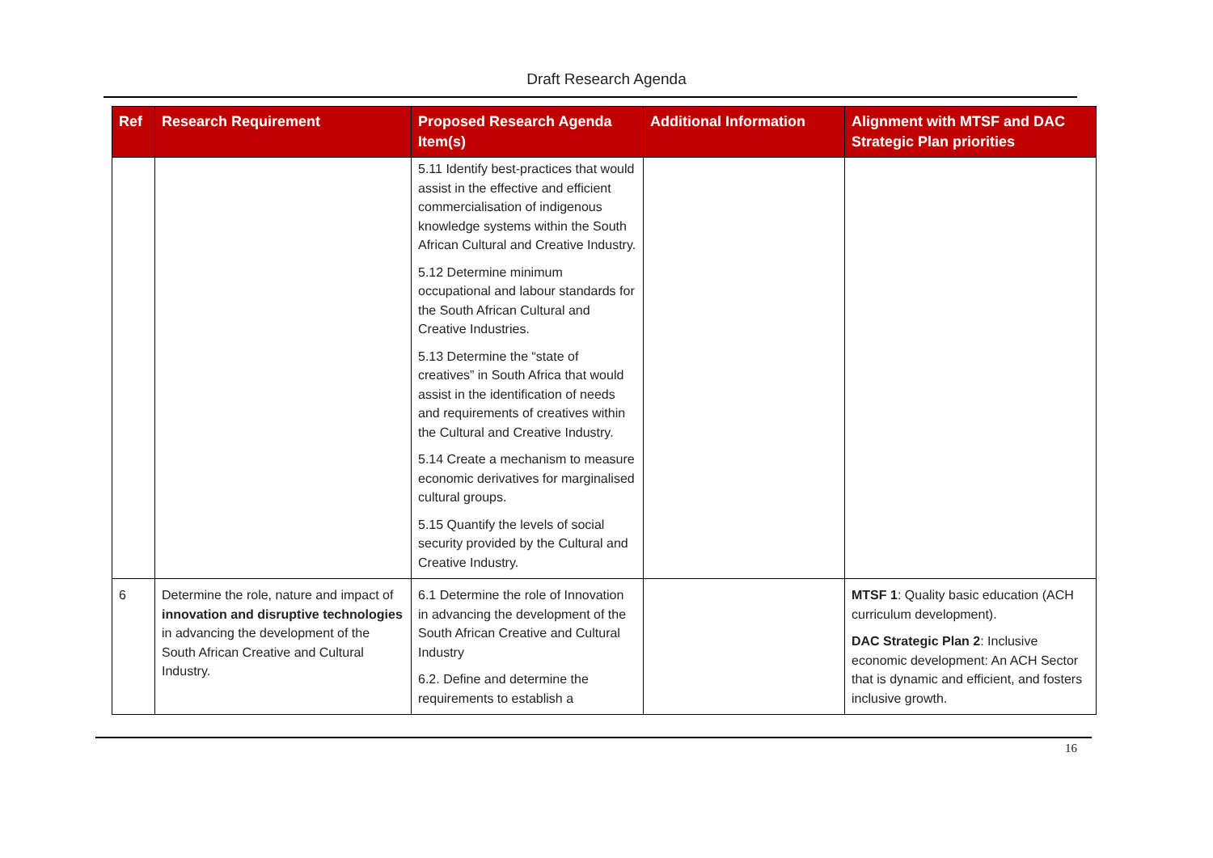Draft Research Agenda
| Ref | Research Requirement | Proposed Research Agenda Item(s) | Additional Information | Alignment with MTSF and DAC Strategic Plan priorities |
| --- | --- | --- | --- | --- |
| | | 5.11 Identify best-practices that would assist in the effective and efficient commercialisation of indigenous knowledge systems within the South African Cultural and Creative Industry. 5.12 Determine minimum occupational and labour standards for the South African Cultural and Creative Industries. 5.13 Determine the “state of creatives” in South Africa that would assist in the identification of needs and requirements of creatives within the Cultural and Creative Industry. 5.14 Create a mechanism to measure economic derivatives for marginalised cultural groups. 5.15 Quantify the levels of social security provided by the Cultural and Creative Industry. | | |
| 6 | Determine the role, nature and impact of innovation and disruptive technologies in advancing the development of the South African Creative and Cultural Industry. | 6.1 Determine the role of Innovation in advancing the development of the South African Creative and Cultural Industry 6.2. Define and determine the requirements to establish a | | MTSF 1 : Quality basic education (ACH curriculum development). DAC Strategic Plan 2 : Inclusive economic development: An ACH Sector that is dynamic and efficient, and fosters inclusive growth. |
16